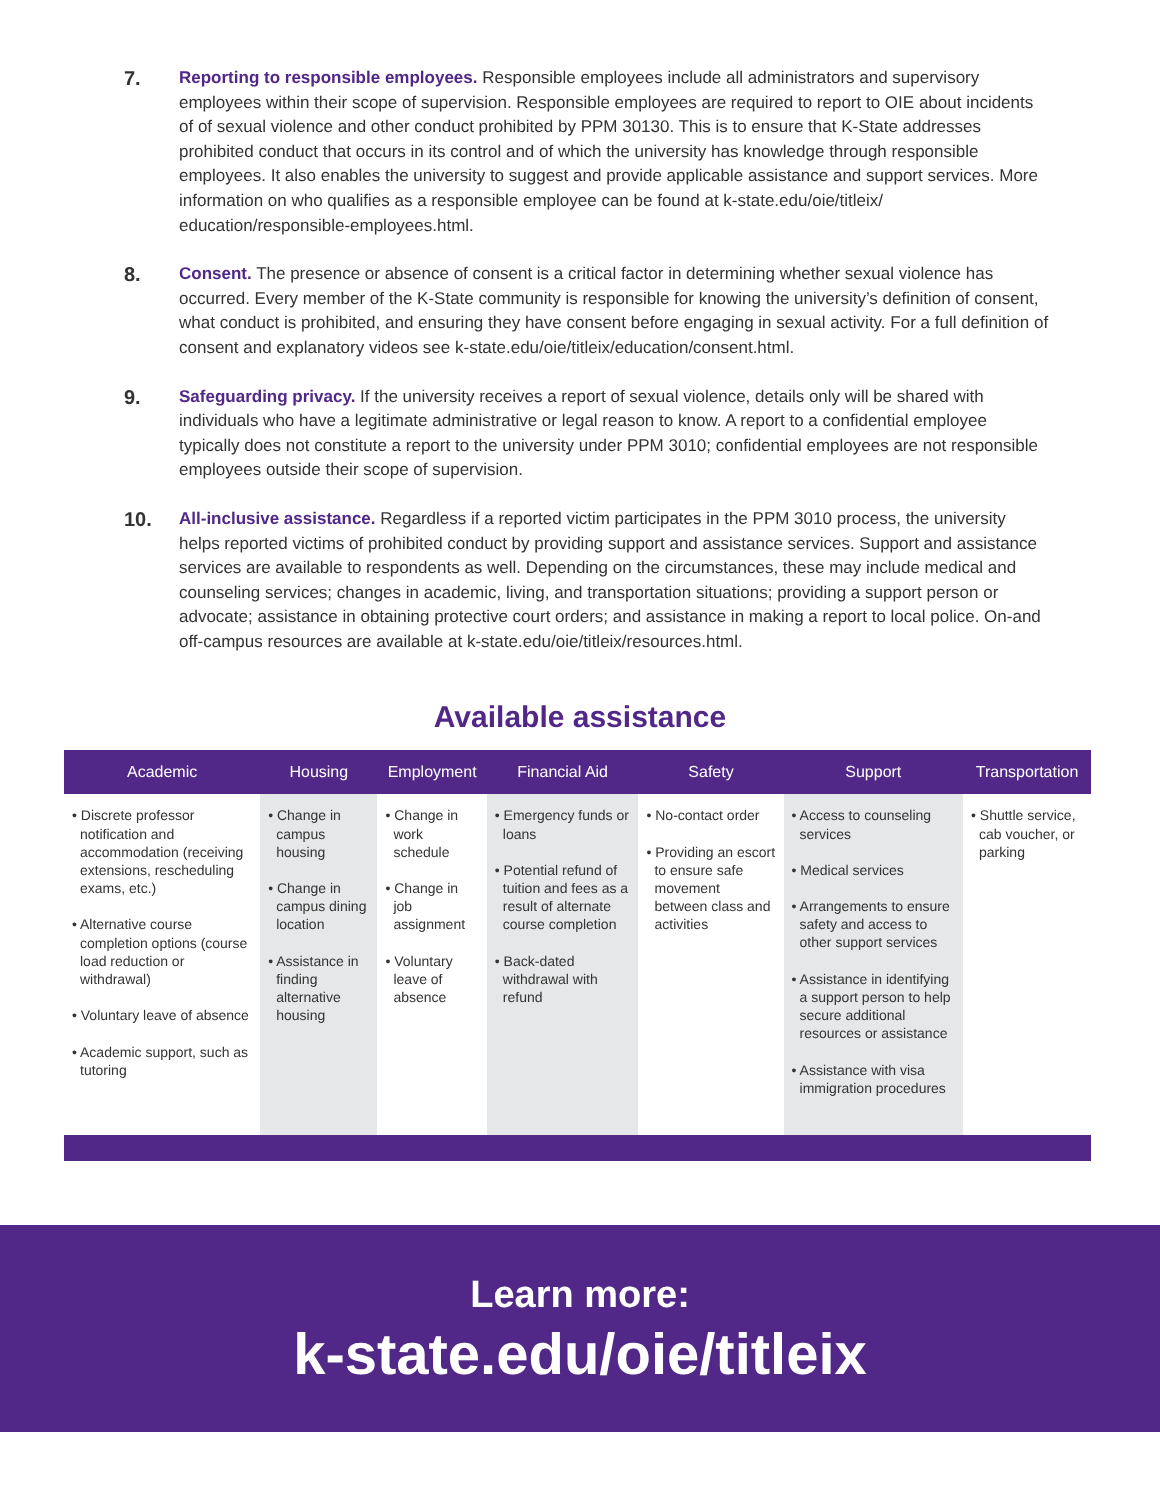7.
Reporting to responsible employees. Responsible employees include all administrators and supervisory employees within their scope of supervision. Responsible employees are required to report to OIE about incidents of of sexual violence and other conduct prohibited by PPM 30130. This is to ensure that K-State addresses prohibited conduct that occurs in its control and of which the university has knowledge through responsible employees. It also enables the university to suggest and provide applicable assistance and support services. More information on who qualifies as a responsible employee can be found at k-state.edu/oie/titleix/ education/responsible-employees.html.
8.
Consent. The presence or absence of consent is a critical factor in determining whether sexual violence has occurred. Every member of the K-State community is responsible for knowing the university’s definition of consent, what conduct is prohibited, and ensuring they have consent before engaging in sexual activity. For a full definition of consent and explanatory videos see k-state.edu/oie/titleix/education/consent.html.
9.
Safeguarding privacy. If the university receives a report of sexual violence, details only will be shared with individuals who have a legitimate administrative or legal reason to know. A report to a confidential employee typically does not constitute a report to the university under PPM 3010; confidential employees are not responsible employees outside their scope of supervision.
10.
All-inclusive assistance. Regardless if a reported victim participates in the PPM 3010 process, the university helps reported victims of prohibited conduct by providing support and assistance services. Support and assistance services are available to respondents as well. Depending on the circumstances, these may include medical and counseling services; changes in academic, living, and transportation situations; providing a support person or advocate; assistance in obtaining protective court orders; and assistance in making a report to local police. On-and off-campus resources are available at k-state.edu/oie/titleix/resources.html.
Available assistance
| Academic | Housing | Employment | Financial Aid | Safety | Support | Transportation |
| --- | --- | --- | --- | --- | --- | --- |
| • Discrete professor notification and accommodation (receiving extensions, rescheduling exams, etc.) • Alternative course completion options (course load reduction or withdrawal) • Voluntary leave of absence • Academic support, such as tutoring | • Change in campus housing • Change in campus dining location • Assistance in finding alternative housing | • Change in work schedule • Change in job assignment • Voluntary leave of absence | • Emergency funds or loans • Potential refund of tuition and fees as a result of alternate course completion • Back-dated withdrawal with refund | • No-contact order • Providing an escort to ensure safe movement between class and activities | • Access to counseling services • Medical services • Arrangements to ensure safety and access to other support services • Assistance in identifying a support person to help secure additional resources or assistance • Assistance with visa immigration procedures | • Shuttle service, cab voucher, or parking |
Learn more:
k-state.edu/oie/titleix